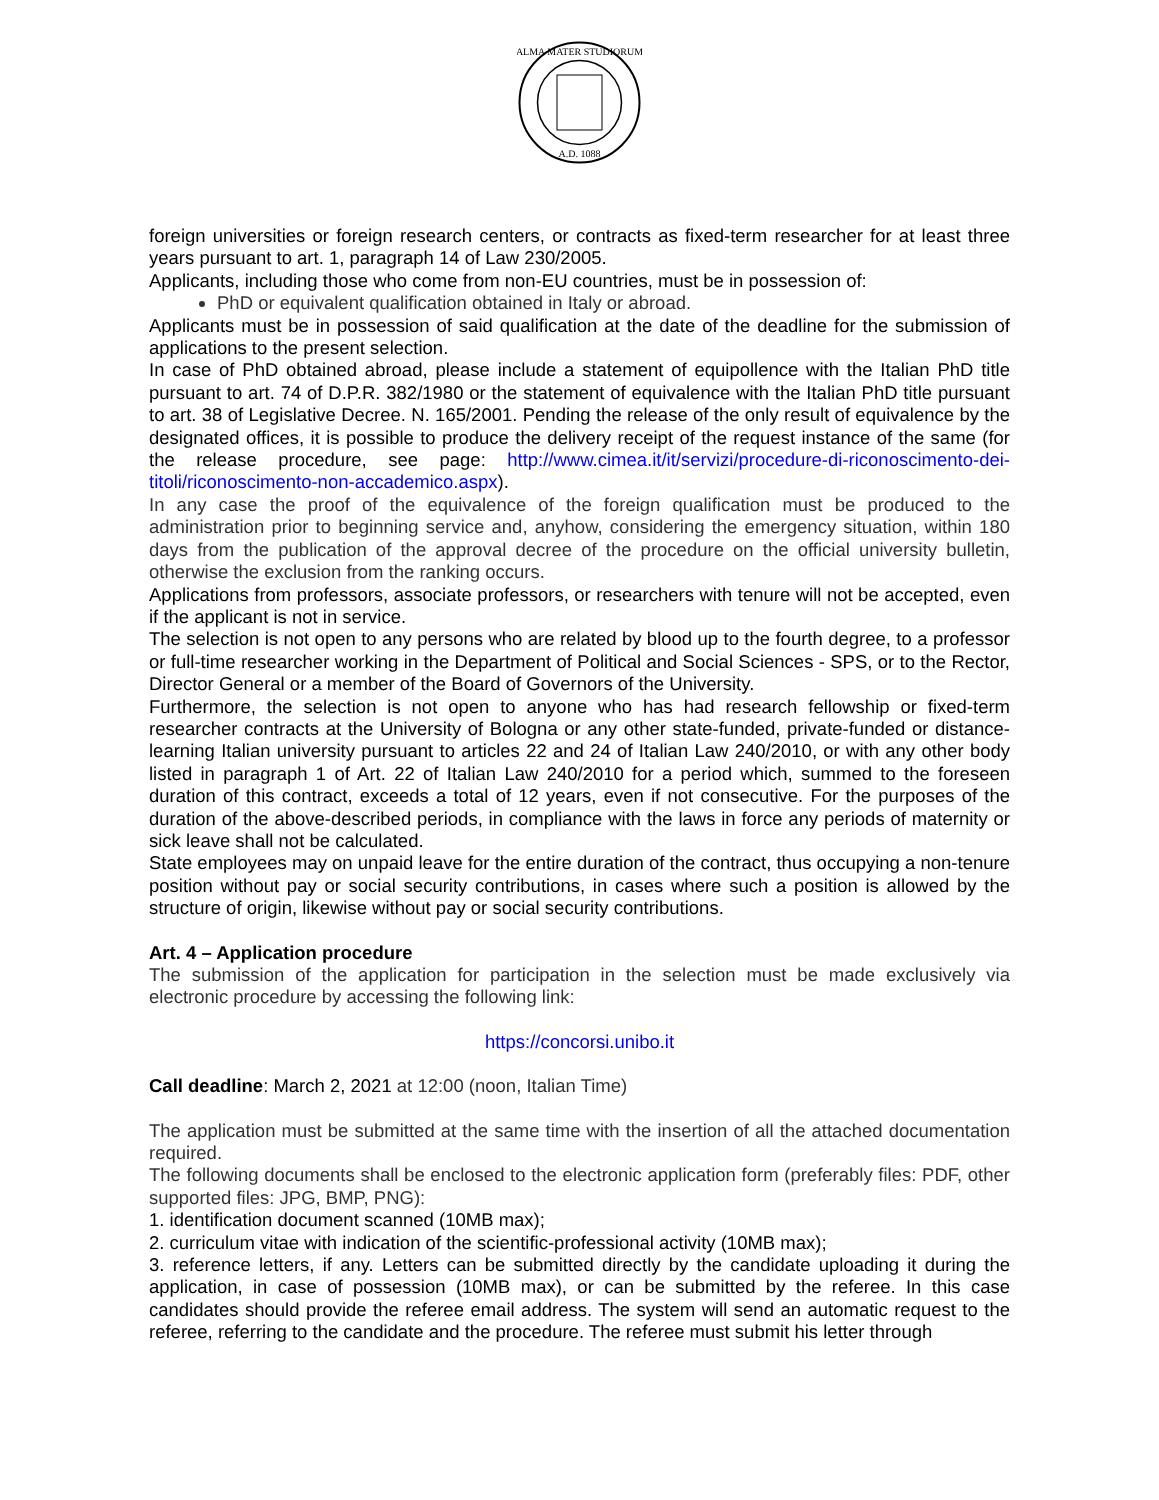ALMA MATER STUDIORUM
A.D. 1088
foreign universities or foreign research centers, or contracts as fixed-term researcher for at least three years pursuant to art. 1, paragraph 14 of Law 230/2005.
Applicants, including those who come from non-EU countries, must be in possession of:
PhD or equivalent qualification obtained in Italy or abroad.
Applicants must be in possession of said qualification at the date of the deadline for the submission of applications to the present selection.
In case of PhD obtained abroad, please include a statement of equipollence with the Italian PhD title pursuant to art. 74 of D.P.R. 382/1980 or the statement of equivalence with the Italian PhD title pursuant to art. 38 of Legislative Decree. N. 165/2001. Pending the release of the only result of equivalence by the designated offices, it is possible to produce the delivery receipt of the request instance of the same (for the release procedure, see page: http://www.cimea.it/it/servizi/procedure-di-riconoscimento-dei-titoli/riconoscimento-non-accademico.aspx).
In any case the proof of the equivalence of the foreign qualification must be produced to the administration prior to beginning service and, anyhow, considering the emergency situation, within 180 days from the publication of the approval decree of the procedure on the official university bulletin, otherwise the exclusion from the ranking occurs.
Applications from professors, associate professors, or researchers with tenure will not be accepted, even if the applicant is not in service.
The selection is not open to any persons who are related by blood up to the fourth degree, to a professor or full-time researcher working in the Department of Political and Social Sciences - SPS, or to the Rector, Director General or a member of the Board of Governors of the University.
Furthermore, the selection is not open to anyone who has had research fellowship or fixed-term researcher contracts at the University of Bologna or any other state-funded, private-funded or distance-learning Italian university pursuant to articles 22 and 24 of Italian Law 240/2010, or with any other body listed in paragraph 1 of Art. 22 of Italian Law 240/2010 for a period which, summed to the foreseen duration of this contract, exceeds a total of 12 years, even if not consecutive. For the purposes of the duration of the above-described periods, in compliance with the laws in force any periods of maternity or sick leave shall not be calculated.
State employees may on unpaid leave for the entire duration of the contract, thus occupying a non-tenure position without pay or social security contributions, in cases where such a position is allowed by the structure of origin, likewise without pay or social security contributions.
Art. 4 – Application procedure
The submission of the application for participation in the selection must be made exclusively via electronic procedure by accessing the following link:
https://concorsi.unibo.it
Call deadline: March 2, 2021 at 12:00 (noon, Italian Time)
The application must be submitted at the same time with the insertion of all the attached documentation required.
The following documents shall be enclosed to the electronic application form (preferably files: PDF, other supported files: JPG, BMP, PNG):
1. identification document scanned (10MB max);
2. curriculum vitae with indication of the scientific-professional activity (10MB max);
3. reference letters, if any. Letters can be submitted directly by the candidate uploading it during the application, in case of possession (10MB max), or can be submitted by the referee. In this case candidates should provide the referee email address. The system will send an automatic request to the referee, referring to the candidate and the procedure. The referee must submit his letter through